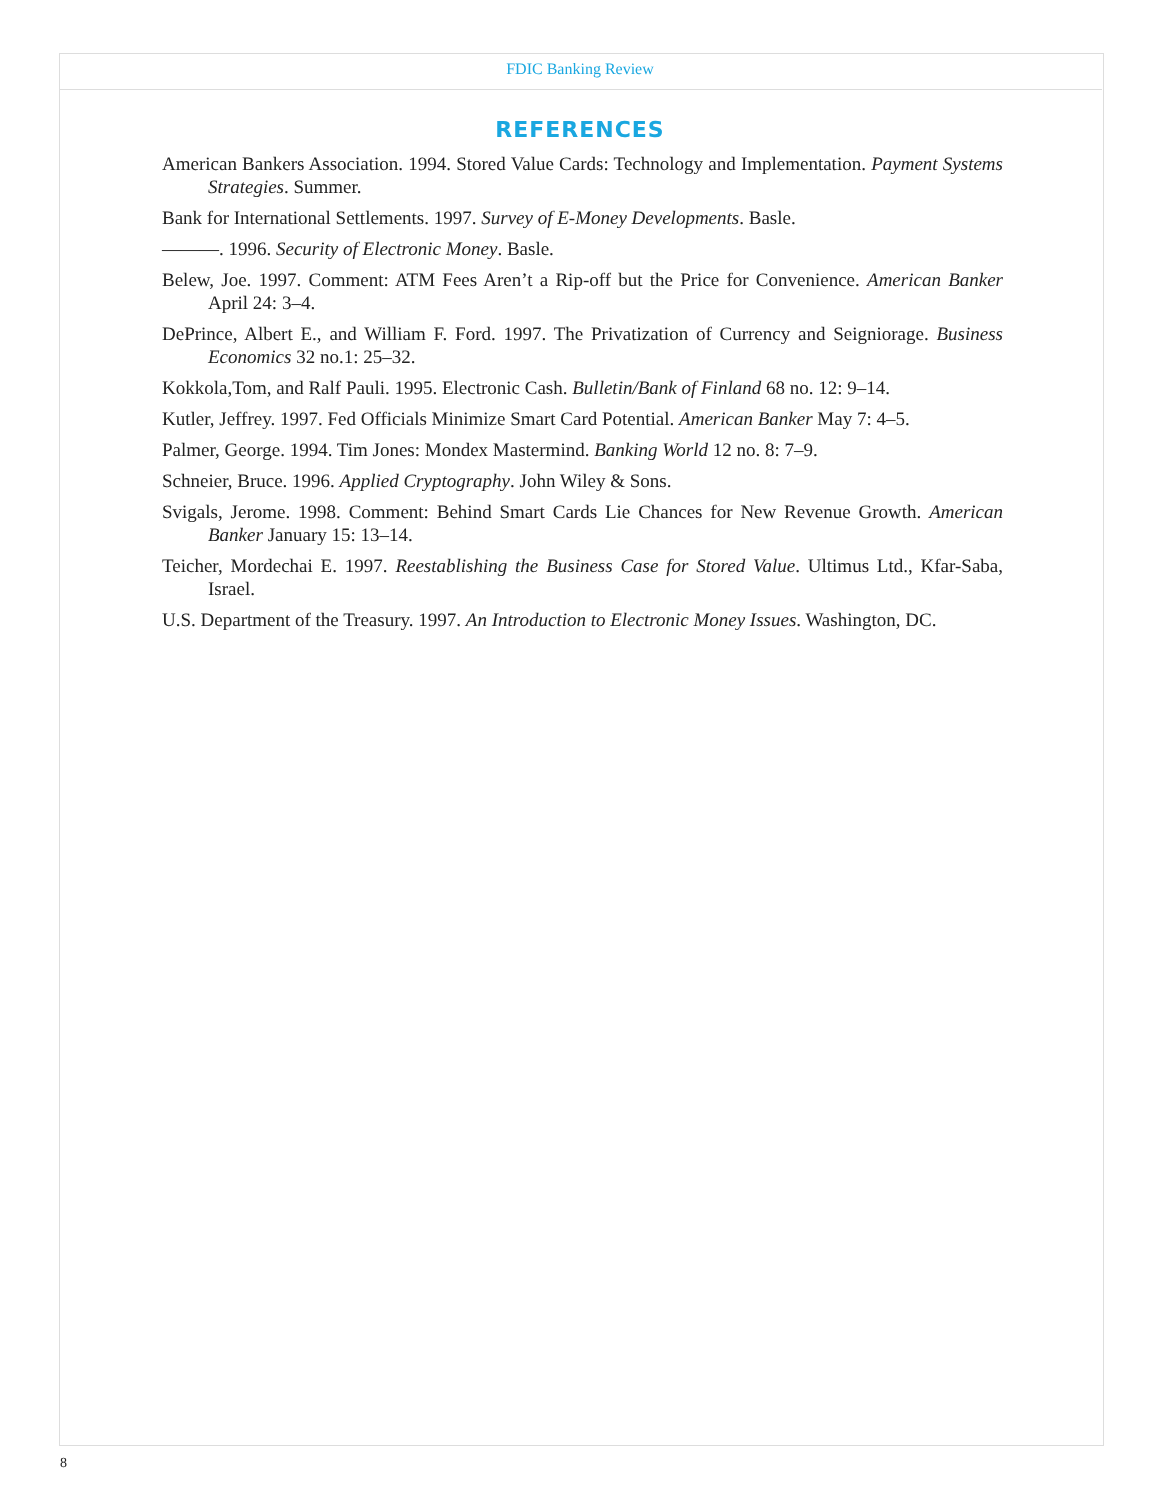FDIC Banking Review
REFERENCES
American Bankers Association. 1994. Stored Value Cards: Technology and Implementation. Payment Systems Strategies. Summer.
Bank for International Settlements. 1997. Survey of E-Money Developments. Basle.
———. 1996. Security of Electronic Money. Basle.
Belew, Joe. 1997. Comment: ATM Fees Aren’t a Rip-off but the Price for Convenience. American Banker April 24: 3–4.
DePrince, Albert E., and William F. Ford. 1997. The Privatization of Currency and Seigniorage. Business Economics 32 no.1: 25–32.
Kokkola,Tom, and Ralf Pauli. 1995. Electronic Cash. Bulletin/Bank of Finland 68 no. 12: 9–14.
Kutler, Jeffrey. 1997. Fed Officials Minimize Smart Card Potential. American Banker May 7: 4–5.
Palmer, George. 1994. Tim Jones: Mondex Mastermind. Banking World 12 no. 8: 7–9.
Schneier, Bruce. 1996. Applied Cryptography. John Wiley & Sons.
Svigals, Jerome. 1998. Comment: Behind Smart Cards Lie Chances for New Revenue Growth. American Banker January 15: 13–14.
Teicher, Mordechai E. 1997. Reestablishing the Business Case for Stored Value. Ultimus Ltd., Kfar-Saba, Israel.
U.S. Department of the Treasury. 1997. An Introduction to Electronic Money Issues. Washington, DC.
8